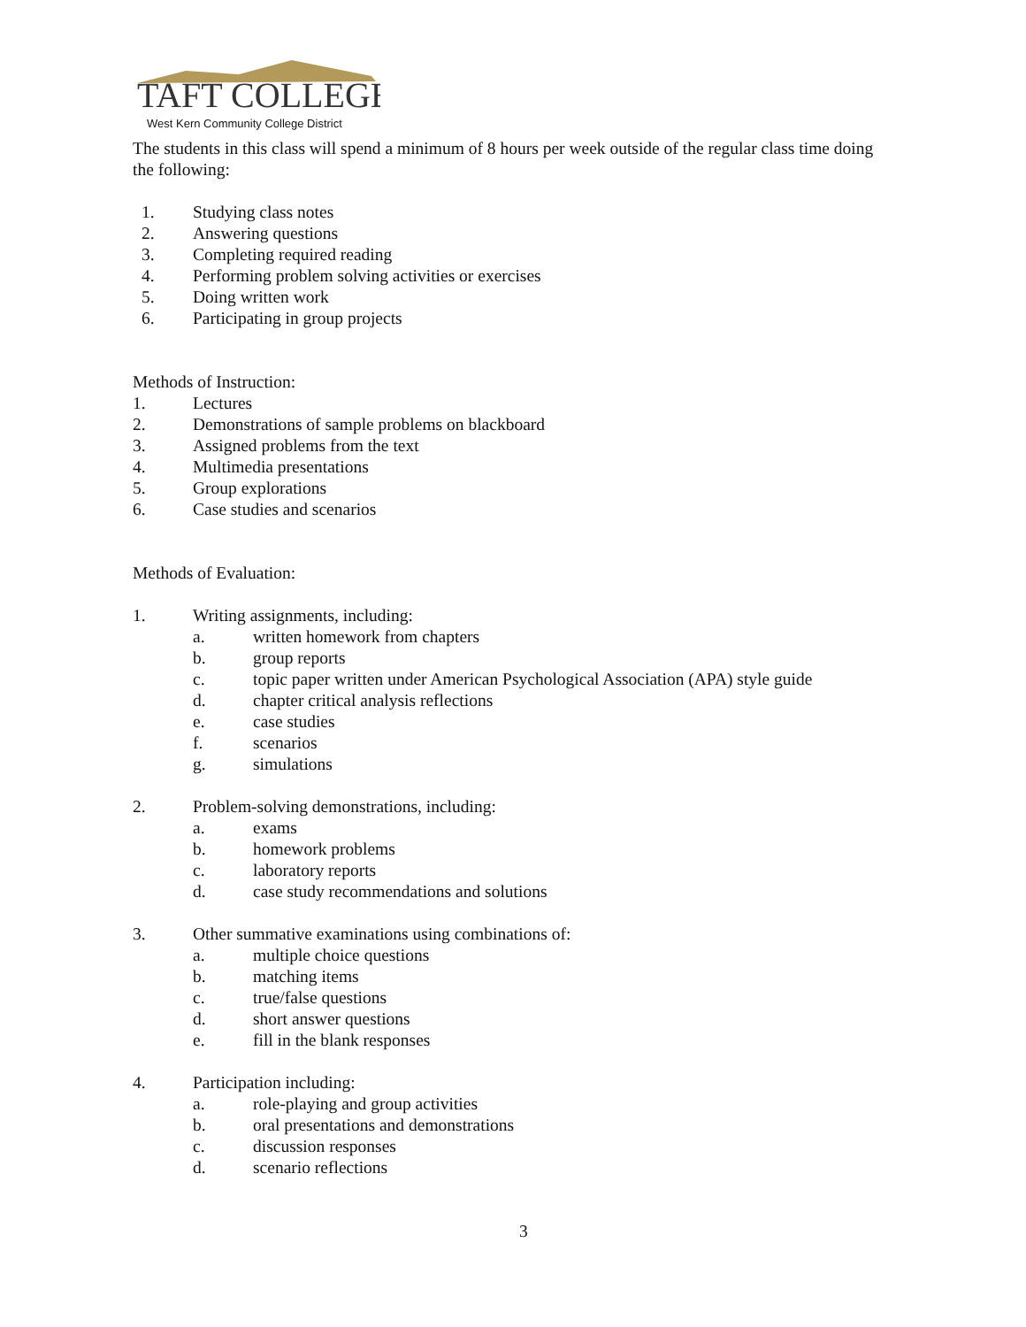TAFT COLLEGE
West Kern Community College District
The students in this class will spend a minimum of 8 hours per week outside of the regular class time doing the following:
1. Studying class notes
2. Answering questions
3. Completing required reading
4. Performing problem solving activities or exercises
5. Doing written work
6. Participating in group projects
Methods of Instruction:
1. Lectures
2. Demonstrations of sample problems on blackboard
3. Assigned problems from the text
4. Multimedia presentations
5. Group explorations
6. Case studies and scenarios
Methods of Evaluation:
1. Writing assignments, including:
a. written homework from chapters
b. group reports
c. topic paper written under American Psychological Association (APA) style guide
d. chapter critical analysis reflections
e. case studies
f. scenarios
g. simulations
2. Problem-solving demonstrations, including:
a. exams
b. homework problems
c. laboratory reports
d. case study recommendations and solutions
3. Other summative examinations using combinations of:
a. multiple choice questions
b. matching items
c. true/false questions
d. short answer questions
e. fill in the blank responses
4. Participation including:
a. role-playing and group activities
b. oral presentations and demonstrations
c. discussion responses
d. scenario reflections
3